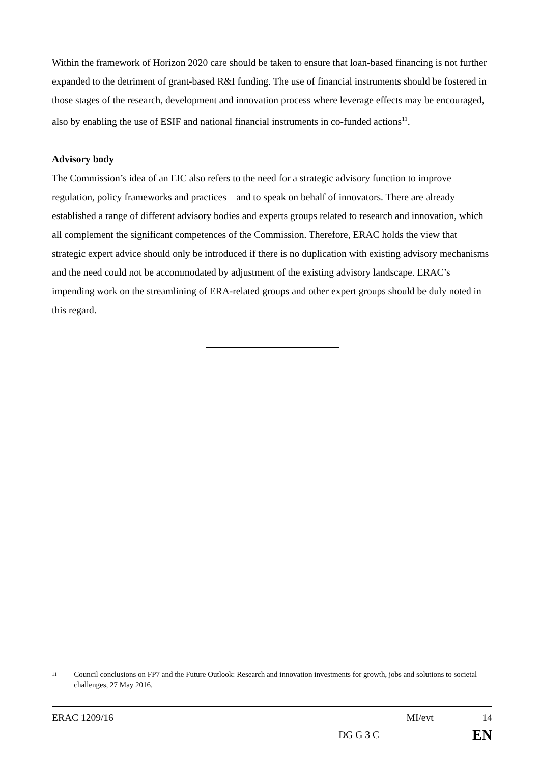Within the framework of Horizon 2020 care should be taken to ensure that loan-based financing is not further expanded to the detriment of grant-based R&I funding. The use of financial instruments should be fostered in those stages of the research, development and innovation process where leverage effects may be encouraged, also by enabling the use of ESIF and national financial instruments in co-funded actions<sup>11</sup>.
Advisory body
The Commission’s idea of an EIC also refers to the need for a strategic advisory function to improve regulation, policy frameworks and practices – and to speak on behalf of innovators. There are already established a range of different advisory bodies and experts groups related to research and innovation, which all complement the significant competences of the Commission. Therefore, ERAC holds the view that strategic expert advice should only be introduced if there is no duplication with existing advisory mechanisms and the need could not be accommodated by adjustment of the existing advisory landscape. ERAC’s impending work on the streamlining of ERA-related groups and other expert groups should be duly noted in this regard.
11
Council conclusions on FP7 and the Future Outlook: Research and innovation investments for growth, jobs and solutions to societal challenges, 27 May 2016.
ERAC 1209/16 MI/evt 14
DG G 3 C EN